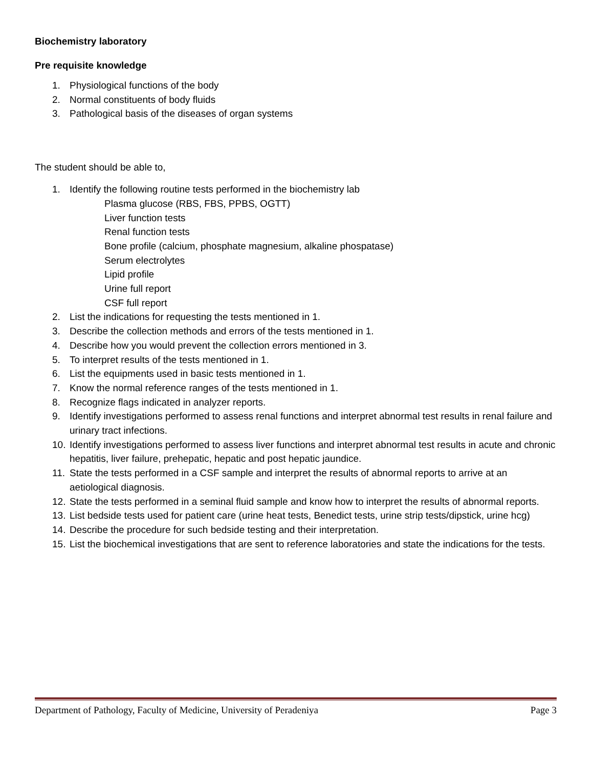Biochemistry laboratory
Pre requisite knowledge
1. Physiological functions of the body
2. Normal constituents of body fluids
3. Pathological basis of the diseases of organ systems
The student should be able to,
1. Identify the following routine tests performed in the biochemistry lab
Plasma glucose (RBS, FBS, PPBS, OGTT)
Liver function tests
Renal function tests
Bone profile (calcium, phosphate magnesium, alkaline phospatase)
Serum electrolytes
Lipid profile
Urine full report
CSF full report
2. List the indications for requesting the tests mentioned in 1.
3. Describe the collection methods and errors of the tests mentioned in 1.
4. Describe how you would prevent the collection errors mentioned in 3.
5. To interpret results of the tests mentioned in 1.
6. List the equipments used in basic tests mentioned in 1.
7. Know the normal reference ranges of the tests mentioned in 1.
8. Recognize flags indicated in analyzer reports.
9. Identify investigations performed to assess renal functions and interpret abnormal test results in renal failure and urinary tract infections.
10. Identify investigations performed to assess liver functions and interpret abnormal test results in acute and chronic hepatitis, liver failure, prehepatic, hepatic and post hepatic jaundice.
11. State the tests performed in a CSF sample and interpret the results of abnormal reports to arrive at an aetiological diagnosis.
12. State the tests performed in a seminal fluid sample and know how to interpret the results of abnormal reports.
13. List bedside tests used for patient care (urine heat tests, Benedict tests, urine strip tests/dipstick, urine hcg)
14. Describe the procedure for such bedside testing and their interpretation.
15. List the biochemical investigations that are sent to reference laboratories and state the indications for the tests.
Department of Pathology, Faculty of Medicine, University of Peradeniya Page 3